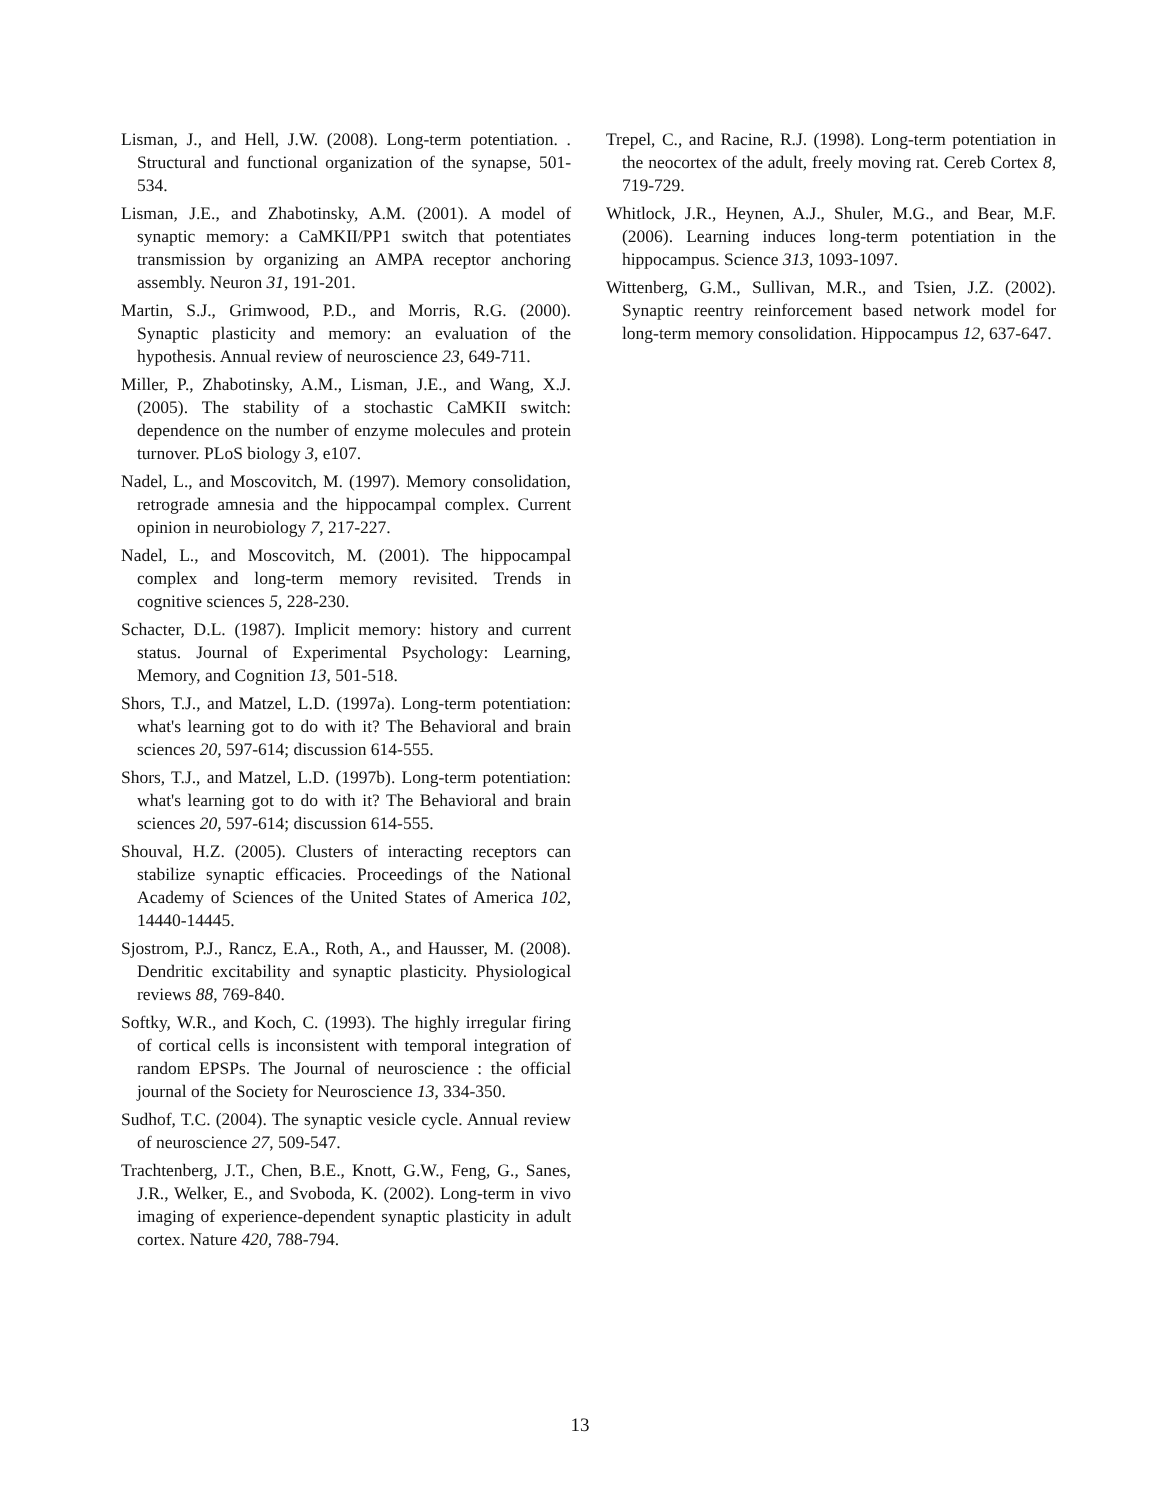Lisman, J., and Hell, J.W. (2008). Long-term potentiation. . Structural and functional organization of the synapse, 501-534.
Lisman, J.E., and Zhabotinsky, A.M. (2001). A model of synaptic memory: a CaMKII/PP1 switch that potentiates transmission by organizing an AMPA receptor anchoring assembly. Neuron 31, 191-201.
Martin, S.J., Grimwood, P.D., and Morris, R.G. (2000). Synaptic plasticity and memory: an evaluation of the hypothesis. Annual review of neuroscience 23, 649-711.
Miller, P., Zhabotinsky, A.M., Lisman, J.E., and Wang, X.J. (2005). The stability of a stochastic CaMKII switch: dependence on the number of enzyme molecules and protein turnover. PLoS biology 3, e107.
Nadel, L., and Moscovitch, M. (1997). Memory consolidation, retrograde amnesia and the hippocampal complex. Current opinion in neurobiology 7, 217-227.
Nadel, L., and Moscovitch, M. (2001). The hippocampal complex and long-term memory revisited. Trends in cognitive sciences 5, 228-230.
Schacter, D.L. (1987). Implicit memory: history and current status. Journal of Experimental Psychology: Learning, Memory, and Cognition 13, 501-518.
Shors, T.J., and Matzel, L.D. (1997a). Long-term potentiation: what's learning got to do with it? The Behavioral and brain sciences 20, 597-614; discussion 614-555.
Shors, T.J., and Matzel, L.D. (1997b). Long-term potentiation: what's learning got to do with it? The Behavioral and brain sciences 20, 597-614; discussion 614-555.
Shouval, H.Z. (2005). Clusters of interacting receptors can stabilize synaptic efficacies. Proceedings of the National Academy of Sciences of the United States of America 102, 14440-14445.
Sjostrom, P.J., Rancz, E.A., Roth, A., and Hausser, M. (2008). Dendritic excitability and synaptic plasticity. Physiological reviews 88, 769-840.
Softky, W.R., and Koch, C. (1993). The highly irregular firing of cortical cells is inconsistent with temporal integration of random EPSPs. The Journal of neuroscience : the official journal of the Society for Neuroscience 13, 334-350.
Sudhof, T.C. (2004). The synaptic vesicle cycle. Annual review of neuroscience 27, 509-547.
Trachtenberg, J.T., Chen, B.E., Knott, G.W., Feng, G., Sanes, J.R., Welker, E., and Svoboda, K. (2002). Long-term in vivo imaging of experience-dependent synaptic plasticity in adult cortex. Nature 420, 788-794.
Trepel, C., and Racine, R.J. (1998). Long-term potentiation in the neocortex of the adult, freely moving rat. Cereb Cortex 8, 719-729.
Whitlock, J.R., Heynen, A.J., Shuler, M.G., and Bear, M.F. (2006). Learning induces long-term potentiation in the hippocampus. Science 313, 1093-1097.
Wittenberg, G.M., Sullivan, M.R., and Tsien, J.Z. (2002). Synaptic reentry reinforcement based network model for long-term memory consolidation. Hippocampus 12, 637-647.
13